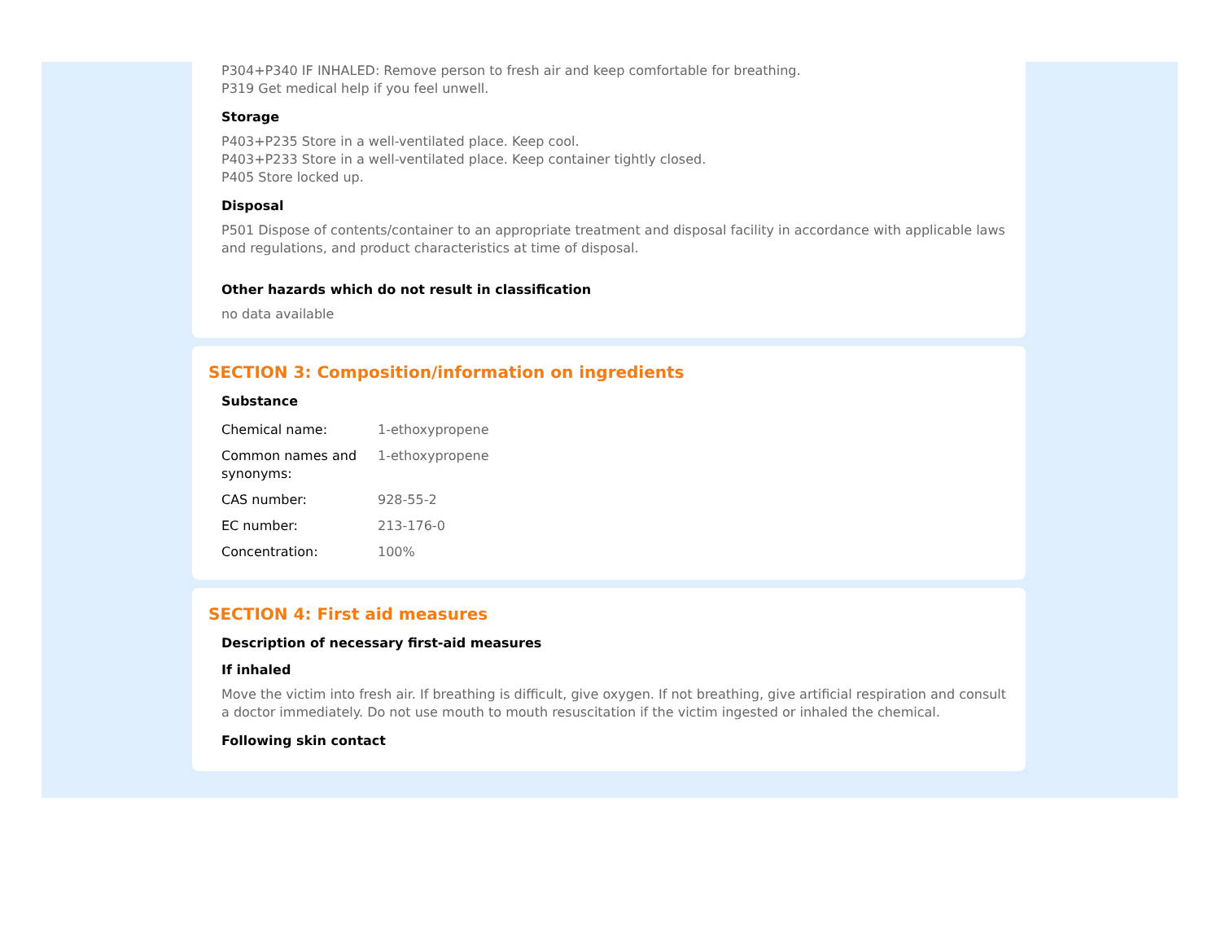P304+P340 IF INHALED: Remove person to fresh air and keep comfortable for breathing.
P319 Get medical help if you feel unwell.
Storage
P403+P235 Store in a well-ventilated place. Keep cool.
P403+P233 Store in a well-ventilated place. Keep container tightly closed.
P405 Store locked up.
Disposal
P501 Dispose of contents/container to an appropriate treatment and disposal facility in accordance with applicable laws and regulations, and product characteristics at time of disposal.
Other hazards which do not result in classification
no data available
SECTION 3: Composition/information on ingredients
Substance
| Chemical name: | 1-ethoxypropene |
| Common names and synonyms: | 1-ethoxypropene |
| CAS number: | 928-55-2 |
| EC number: | 213-176-0 |
| Concentration: | 100% |
SECTION 4: First aid measures
Description of necessary first-aid measures
If inhaled
Move the victim into fresh air. If breathing is difficult, give oxygen. If not breathing, give artificial respiration and consult a doctor immediately. Do not use mouth to mouth resuscitation if the victim ingested or inhaled the chemical.
Following skin contact